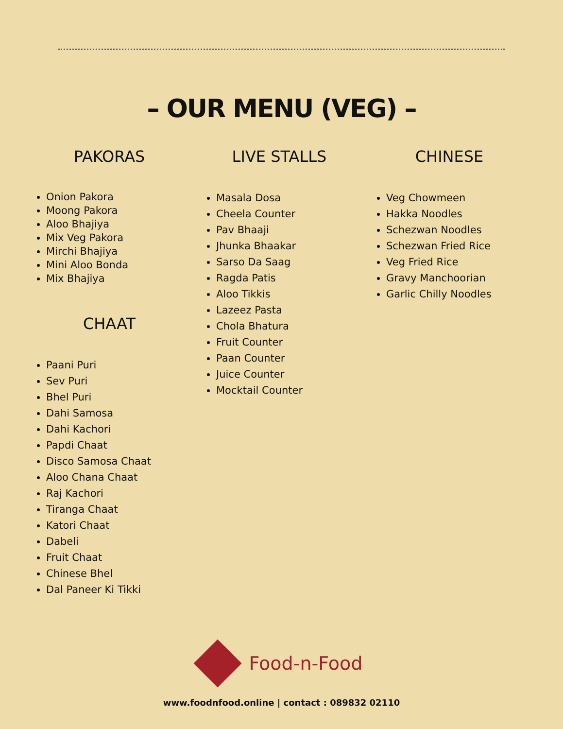– OUR MENU (VEG) –
PAKORAS
Onion Pakora
Moong Pakora
Aloo Bhajiya
Mix Veg Pakora
Mirchi Bhajiya
Mini Aloo Bonda
Mix Bhajiya
CHAAT
Paani Puri
Sev Puri
Bhel Puri
Dahi Samosa
Dahi Kachori
Papdi Chaat
Disco Samosa Chaat
Aloo Chana Chaat
Raj Kachori
Tiranga Chaat
Katori Chaat
Dabeli
Fruit Chaat
Chinese Bhel
Dal Paneer Ki Tikki
LIVE STALLS
Masala Dosa
Cheela Counter
Pav Bhaaji
Jhunka Bhaakar
Sarso Da Saag
Ragda Patis
Aloo Tikkis
Lazeez Pasta
Chola Bhatura
Fruit Counter
Paan Counter
Juice Counter
Mocktail Counter
CHINESE
Veg Chowmeen
Hakka Noodles
Schezwan Noodles
Schezwan Fried Rice
Veg Fried Rice
Gravy Manchoorian
Garlic Chilly Noodles
Food-n-Food
www.foodnfood.online | contact : 089832 02110